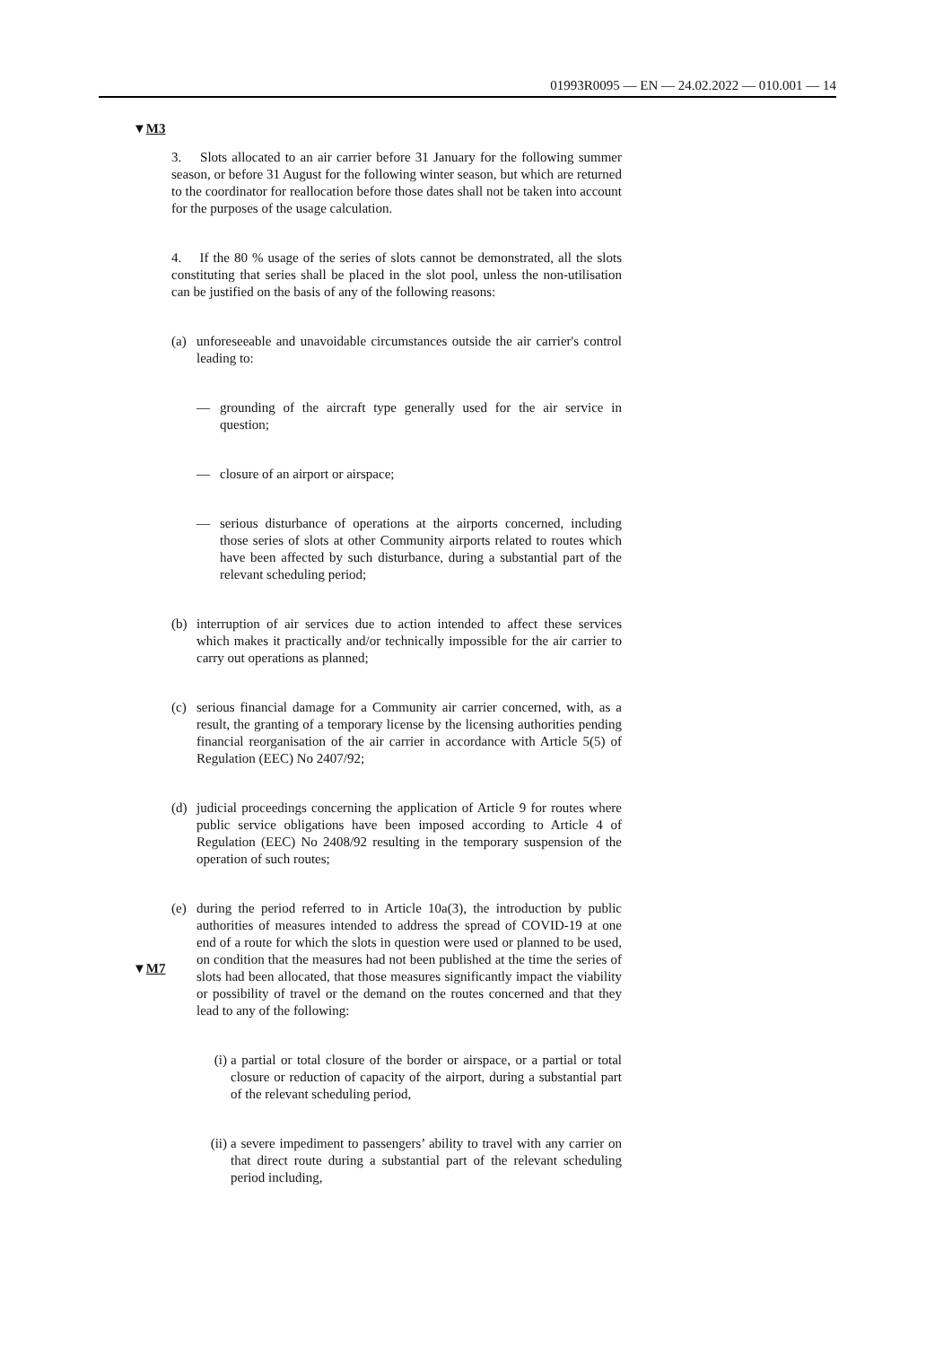01993R0095 — EN — 24.02.2022 — 010.001 — 14
▼M3
3. Slots allocated to an air carrier before 31 January for the following summer season, or before 31 August for the following winter season, but which are returned to the coordinator for reallocation before those dates shall not be taken into account for the purposes of the usage calculation.
4. If the 80 % usage of the series of slots cannot be demonstrated, all the slots constituting that series shall be placed in the slot pool, unless the non-utilisation can be justified on the basis of any of the following reasons:
(a) unforeseeable and unavoidable circumstances outside the air carrier's control leading to:
— grounding of the aircraft type generally used for the air service in question;
— closure of an airport or airspace;
— serious disturbance of operations at the airports concerned, including those series of slots at other Community airports related to routes which have been affected by such disturbance, during a substantial part of the relevant scheduling period;
(b) interruption of air services due to action intended to affect these services which makes it practically and/or technically impossible for the air carrier to carry out operations as planned;
(c) serious financial damage for a Community air carrier concerned, with, as a result, the granting of a temporary license by the licensing authorities pending financial reorganisation of the air carrier in accordance with Article 5(5) of Regulation (EEC) No 2407/92;
(d) judicial proceedings concerning the application of Article 9 for routes where public service obligations have been imposed according to Article 4 of Regulation (EEC) No 2408/92 resulting in the temporary suspension of the operation of such routes;
(e) during the period referred to in Article 10a(3), the introduction by public authorities of measures intended to address the spread of COVID-19 at one end of a route for which the slots in question were used or planned to be used, on condition that the measures had not been published at the time the series of slots had been allocated, that those measures significantly impact the viability or possibility of travel or the demand on the routes concerned and that they lead to any of the following:
(i) a partial or total closure of the border or airspace, or a partial or total closure or reduction of capacity of the airport, during a substantial part of the relevant scheduling period,
(ii) a severe impediment to passengers’ ability to travel with any carrier on that direct route during a substantial part of the relevant scheduling period including,
▼M7